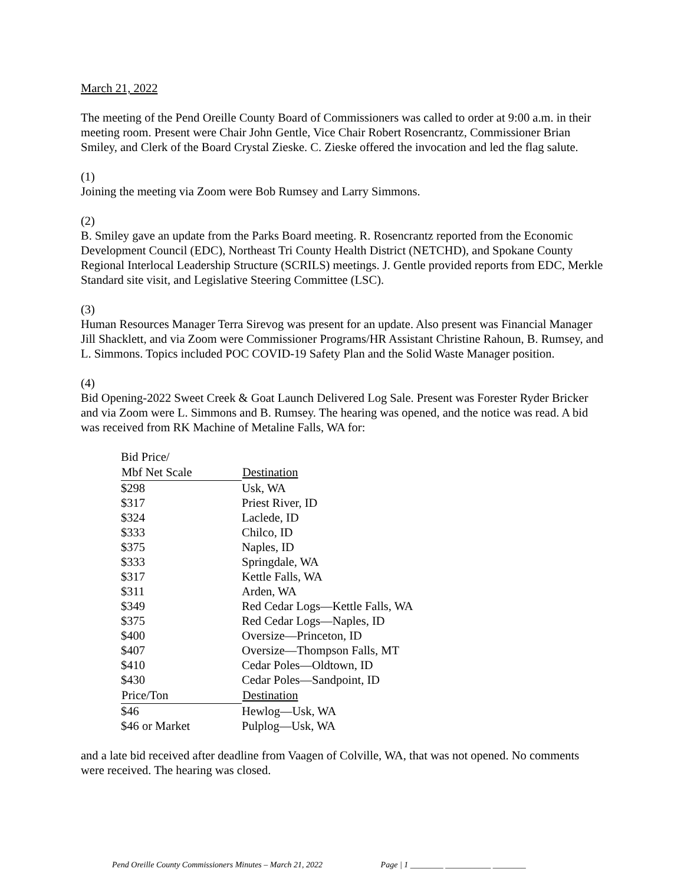March 21, 2022
The meeting of the Pend Oreille County Board of Commissioners was called to order at 9:00 a.m. in their meeting room. Present were Chair John Gentle, Vice Chair Robert Rosencrantz, Commissioner Brian Smiley, and Clerk of the Board Crystal Zieske. C. Zieske offered the invocation and led the flag salute.
(1)
Joining the meeting via Zoom were Bob Rumsey and Larry Simmons.
(2)
B. Smiley gave an update from the Parks Board meeting. R. Rosencrantz reported from the Economic Development Council (EDC), Northeast Tri County Health District (NETCHD), and Spokane County Regional Interlocal Leadership Structure (SCRILS) meetings. J. Gentle provided reports from EDC, Merkle Standard site visit, and Legislative Steering Committee (LSC).
(3)
Human Resources Manager Terra Sirevog was present for an update. Also present was Financial Manager Jill Shacklett, and via Zoom were Commissioner Programs/HR Assistant Christine Rahoun, B. Rumsey, and L. Simmons. Topics included POC COVID-19 Safety Plan and the Solid Waste Manager position.
(4)
Bid Opening-2022 Sweet Creek & Goat Launch Delivered Log Sale. Present was Forester Ryder Bricker and via Zoom were L. Simmons and B. Rumsey. The hearing was opened, and the notice was read. A bid was received from RK Machine of Metaline Falls, WA for:
| Bid Price/ | |
| Mbf Net Scale | Destination |
| $298 | Usk, WA |
| $317 | Priest River, ID |
| $324 | Laclede, ID |
| $333 | Chilco, ID |
| $375 | Naples, ID |
| $333 | Springdale, WA |
| $317 | Kettle Falls, WA |
| $311 | Arden, WA |
| $349 | Red Cedar Logs—Kettle Falls, WA |
| $375 | Red Cedar Logs—Naples, ID |
| $400 | Oversize—Princeton, ID |
| $407 | Oversize—Thompson Falls, MT |
| $410 | Cedar Poles—Oldtown, ID |
| $430 | Cedar Poles—Sandpoint, ID |
| Price/Ton | Destination |
| $46 | Hewlog—Usk, WA |
| $46 or Market | Pulplog—Usk, WA |
and a late bid received after deadline from Vaagen of Colville, WA, that was not opened. No comments were received. The hearing was closed.
Pend Oreille County Commissioners Minutes – March 21, 2022 Page | 1 ________ ___________ ________